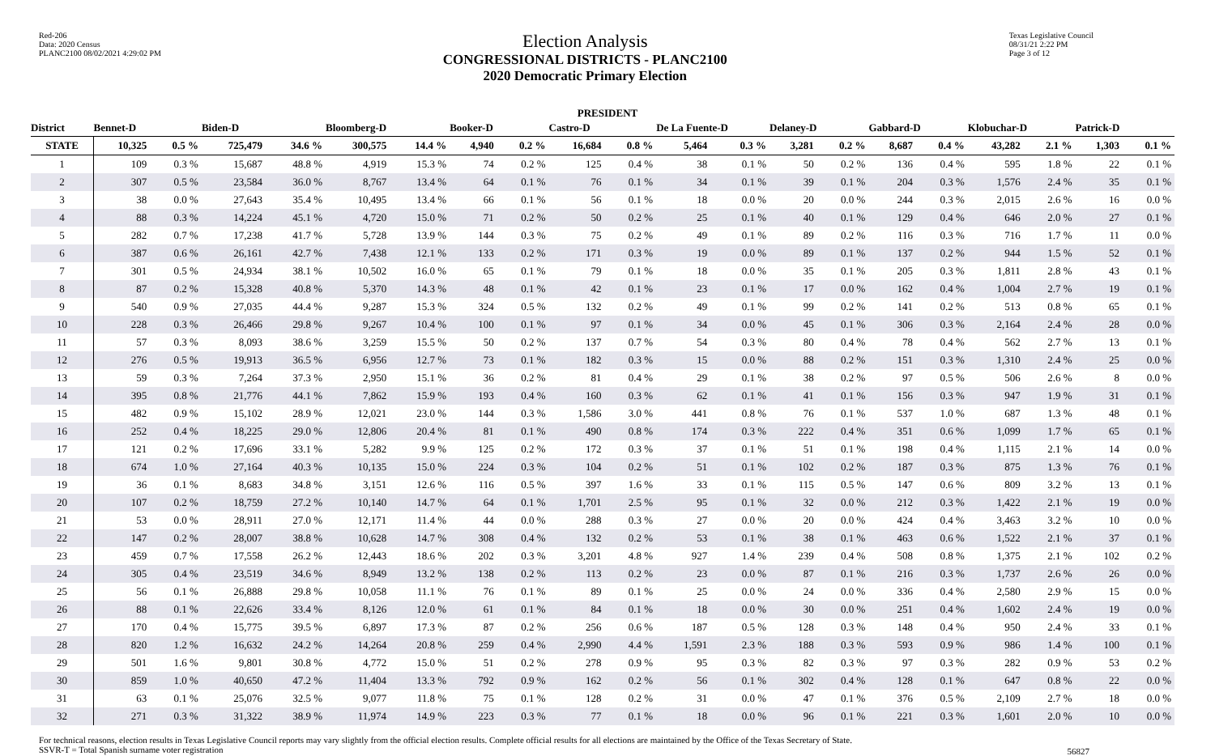Red-206
Data: 2020 Census
PLANC2100 08/02/2021 4:29:02 PM
Election Analysis
CONGRESSIONAL DISTRICTS - PLANC2100
2020 Democratic Primary Election
Texas Legislative Council
08/31/21 2:22 PM
Page 3 of 12
PRESIDENT
| District | Bennet-D | | Biden-D | | Bloomberg-D | | Booker-D | | Castro-D | | De La Fuente-D | | Delaney-D | | Gabbard-D | | Klobuchar-D | | Patrick-D | |
| --- | --- | --- | --- | --- | --- | --- | --- | --- | --- | --- | --- | --- | --- | --- | --- | --- | --- | --- | --- | --- |
| STATE | 10,325 | 0.5 % | 725,479 | 34.6 % | 300,575 | 14.4 % | 4,940 | 0.2 % | 16,684 | 0.8 % | 5,464 | 0.3 % | 3,281 | 0.2 % | 8,687 | 0.4 % | 43,282 | 2.1 % | 1,303 | 0.1 % |
| 1 | 109 | 0.3 % | 15,687 | 48.8 % | 4,919 | 15.3 % | 74 | 0.2 % | 125 | 0.4 % | 38 | 0.1 % | 50 | 0.2 % | 136 | 0.4 % | 595 | 1.8 % | 22 | 0.1 % |
| 2 | 307 | 0.5 % | 23,584 | 36.0 % | 8,767 | 13.4 % | 64 | 0.1 % | 76 | 0.1 % | 34 | 0.1 % | 39 | 0.1 % | 204 | 0.3 % | 1,576 | 2.4 % | 35 | 0.1 % |
| 3 | 38 | 0.0 % | 27,643 | 35.4 % | 10,495 | 13.4 % | 66 | 0.1 % | 56 | 0.1 % | 18 | 0.0 % | 20 | 0.0 % | 244 | 0.3 % | 2,015 | 2.6 % | 16 | 0.0 % |
| 4 | 88 | 0.3 % | 14,224 | 45.1 % | 4,720 | 15.0 % | 71 | 0.2 % | 50 | 0.2 % | 25 | 0.1 % | 40 | 0.1 % | 129 | 0.4 % | 646 | 2.0 % | 27 | 0.1 % |
| 5 | 282 | 0.7 % | 17,238 | 41.7 % | 5,728 | 13.9 % | 144 | 0.3 % | 75 | 0.2 % | 49 | 0.1 % | 89 | 0.2 % | 116 | 0.3 % | 716 | 1.7 % | 11 | 0.0 % |
| 6 | 387 | 0.6 % | 26,161 | 42.7 % | 7,438 | 12.1 % | 133 | 0.2 % | 171 | 0.3 % | 19 | 0.0 % | 89 | 0.1 % | 137 | 0.2 % | 944 | 1.5 % | 52 | 0.1 % |
| 7 | 301 | 0.5 % | 24,934 | 38.1 % | 10,502 | 16.0 % | 65 | 0.1 % | 79 | 0.1 % | 18 | 0.0 % | 35 | 0.1 % | 205 | 0.3 % | 1,811 | 2.8 % | 43 | 0.1 % |
| 8 | 87 | 0.2 % | 15,328 | 40.8 % | 5,370 | 14.3 % | 48 | 0.1 % | 42 | 0.1 % | 23 | 0.1 % | 17 | 0.0 % | 162 | 0.4 % | 1,004 | 2.7 % | 19 | 0.1 % |
| 9 | 540 | 0.9 % | 27,035 | 44.4 % | 9,287 | 15.3 % | 324 | 0.5 % | 132 | 0.2 % | 49 | 0.1 % | 99 | 0.2 % | 141 | 0.2 % | 513 | 0.8 % | 65 | 0.1 % |
| 10 | 228 | 0.3 % | 26,466 | 29.8 % | 9,267 | 10.4 % | 100 | 0.1 % | 97 | 0.1 % | 34 | 0.0 % | 45 | 0.1 % | 306 | 0.3 % | 2,164 | 2.4 % | 28 | 0.0 % |
| 11 | 57 | 0.3 % | 8,093 | 38.6 % | 3,259 | 15.5 % | 50 | 0.2 % | 137 | 0.7 % | 54 | 0.3 % | 80 | 0.4 % | 78 | 0.4 % | 562 | 2.7 % | 13 | 0.1 % |
| 12 | 276 | 0.5 % | 19,913 | 36.5 % | 6,956 | 12.7 % | 73 | 0.1 % | 182 | 0.3 % | 15 | 0.0 % | 88 | 0.2 % | 151 | 0.3 % | 1,310 | 2.4 % | 25 | 0.0 % |
| 13 | 59 | 0.3 % | 7,264 | 37.3 % | 2,950 | 15.1 % | 36 | 0.2 % | 81 | 0.4 % | 29 | 0.1 % | 38 | 0.2 % | 97 | 0.5 % | 506 | 2.6 % | 8 | 0.0 % |
| 14 | 395 | 0.8 % | 21,776 | 44.1 % | 7,862 | 15.9 % | 193 | 0.4 % | 160 | 0.3 % | 62 | 0.1 % | 41 | 0.1 % | 156 | 0.3 % | 947 | 1.9 % | 31 | 0.1 % |
| 15 | 482 | 0.9 % | 15,102 | 28.9 % | 12,021 | 23.0 % | 144 | 0.3 % | 1,586 | 3.0 % | 441 | 0.8 % | 76 | 0.1 % | 537 | 1.0 % | 687 | 1.3 % | 48 | 0.1 % |
| 16 | 252 | 0.4 % | 18,225 | 29.0 % | 12,806 | 20.4 % | 81 | 0.1 % | 490 | 0.8 % | 174 | 0.3 % | 222 | 0.4 % | 351 | 0.6 % | 1,099 | 1.7 % | 65 | 0.1 % |
| 17 | 121 | 0.2 % | 17,696 | 33.1 % | 5,282 | 9.9 % | 125 | 0.2 % | 172 | 0.3 % | 37 | 0.1 % | 51 | 0.1 % | 198 | 0.4 % | 1,115 | 2.1 % | 14 | 0.0 % |
| 18 | 674 | 1.0 % | 27,164 | 40.3 % | 10,135 | 15.0 % | 224 | 0.3 % | 104 | 0.2 % | 51 | 0.1 % | 102 | 0.2 % | 187 | 0.3 % | 875 | 1.3 % | 76 | 0.1 % |
| 19 | 36 | 0.1 % | 8,683 | 34.8 % | 3,151 | 12.6 % | 116 | 0.5 % | 397 | 1.6 % | 33 | 0.1 % | 115 | 0.5 % | 147 | 0.6 % | 809 | 3.2 % | 13 | 0.1 % |
| 20 | 107 | 0.2 % | 18,759 | 27.2 % | 10,140 | 14.7 % | 64 | 0.1 % | 1,701 | 2.5 % | 95 | 0.1 % | 32 | 0.0 % | 212 | 0.3 % | 1,422 | 2.1 % | 19 | 0.0 % |
| 21 | 53 | 0.0 % | 28,911 | 27.0 % | 12,171 | 11.4 % | 44 | 0.0 % | 288 | 0.3 % | 27 | 0.0 % | 20 | 0.0 % | 424 | 0.4 % | 3,463 | 3.2 % | 10 | 0.0 % |
| 22 | 147 | 0.2 % | 28,007 | 38.8 % | 10,628 | 14.7 % | 308 | 0.4 % | 132 | 0.2 % | 53 | 0.1 % | 38 | 0.1 % | 463 | 0.6 % | 1,522 | 2.1 % | 37 | 0.1 % |
| 23 | 459 | 0.7 % | 17,558 | 26.2 % | 12,443 | 18.6 % | 202 | 0.3 % | 3,201 | 4.8 % | 927 | 1.4 % | 239 | 0.4 % | 508 | 0.8 % | 1,375 | 2.1 % | 102 | 0.2 % |
| 24 | 305 | 0.4 % | 23,519 | 34.6 % | 8,949 | 13.2 % | 138 | 0.2 % | 113 | 0.2 % | 23 | 0.0 % | 87 | 0.1 % | 216 | 0.3 % | 1,737 | 2.6 % | 26 | 0.0 % |
| 25 | 56 | 0.1 % | 26,888 | 29.8 % | 10,058 | 11.1 % | 76 | 0.1 % | 89 | 0.1 % | 25 | 0.0 % | 24 | 0.0 % | 336 | 0.4 % | 2,580 | 2.9 % | 15 | 0.0 % |
| 26 | 88 | 0.1 % | 22,626 | 33.4 % | 8,126 | 12.0 % | 61 | 0.1 % | 84 | 0.1 % | 18 | 0.0 % | 30 | 0.0 % | 251 | 0.4 % | 1,602 | 2.4 % | 19 | 0.0 % |
| 27 | 170 | 0.4 % | 15,775 | 39.5 % | 6,897 | 17.3 % | 87 | 0.2 % | 256 | 0.6 % | 187 | 0.5 % | 128 | 0.3 % | 148 | 0.4 % | 950 | 2.4 % | 33 | 0.1 % |
| 28 | 820 | 1.2 % | 16,632 | 24.2 % | 14,264 | 20.8 % | 259 | 0.4 % | 2,990 | 4.4 % | 1,591 | 2.3 % | 188 | 0.3 % | 593 | 0.9 % | 986 | 1.4 % | 100 | 0.1 % |
| 29 | 501 | 1.6 % | 9,801 | 30.8 % | 4,772 | 15.0 % | 51 | 0.2 % | 278 | 0.9 % | 95 | 0.3 % | 82 | 0.3 % | 97 | 0.3 % | 282 | 0.9 % | 53 | 0.2 % |
| 30 | 859 | 1.0 % | 40,650 | 47.2 % | 11,404 | 13.3 % | 792 | 0.9 % | 162 | 0.2 % | 56 | 0.1 % | 302 | 0.4 % | 128 | 0.1 % | 647 | 0.8 % | 22 | 0.0 % |
| 31 | 63 | 0.1 % | 25,076 | 32.5 % | 9,077 | 11.8 % | 75 | 0.1 % | 128 | 0.2 % | 31 | 0.0 % | 47 | 0.1 % | 376 | 0.5 % | 2,109 | 2.7 % | 18 | 0.0 % |
| 32 | 271 | 0.3 % | 31,322 | 38.9 % | 11,974 | 14.9 % | 223 | 0.3 % | 77 | 0.1 % | 18 | 0.0 % | 96 | 0.1 % | 221 | 0.3 % | 1,601 | 2.0 % | 10 | 0.0 % |
For technical reasons, election results in Texas Legislative Council reports may vary slightly from the official election results. Complete official results for all elections are maintained by the Office of the Texas Secretary of State.
SSVR-T = Total Spanish surname voter registration
56827